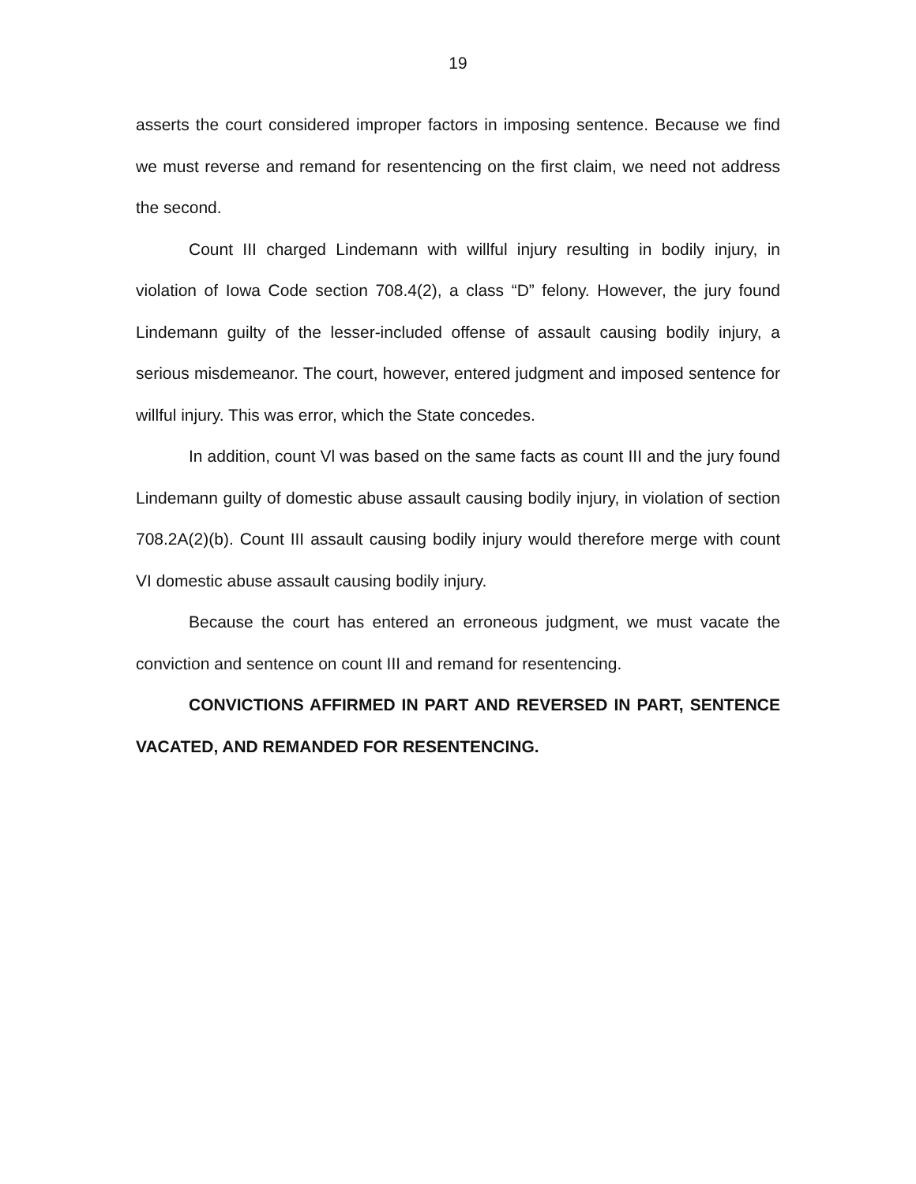19
asserts the court considered improper factors in imposing sentence. Because we find we must reverse and remand for resentencing on the first claim, we need not address the second.
Count III charged Lindemann with willful injury resulting in bodily injury, in violation of Iowa Code section 708.4(2), a class “D” felony. However, the jury found Lindemann guilty of the lesser-included offense of assault causing bodily injury, a serious misdemeanor. The court, however, entered judgment and imposed sentence for willful injury. This was error, which the State concedes.
In addition, count Vl was based on the same facts as count III and the jury found Lindemann guilty of domestic abuse assault causing bodily injury, in violation of section 708.2A(2)(b). Count III assault causing bodily injury would therefore merge with count VI domestic abuse assault causing bodily injury.
Because the court has entered an erroneous judgment, we must vacate the conviction and sentence on count III and remand for resentencing.
CONVICTIONS AFFIRMED IN PART AND REVERSED IN PART, SENTENCE VACATED, AND REMANDED FOR RESENTENCING.